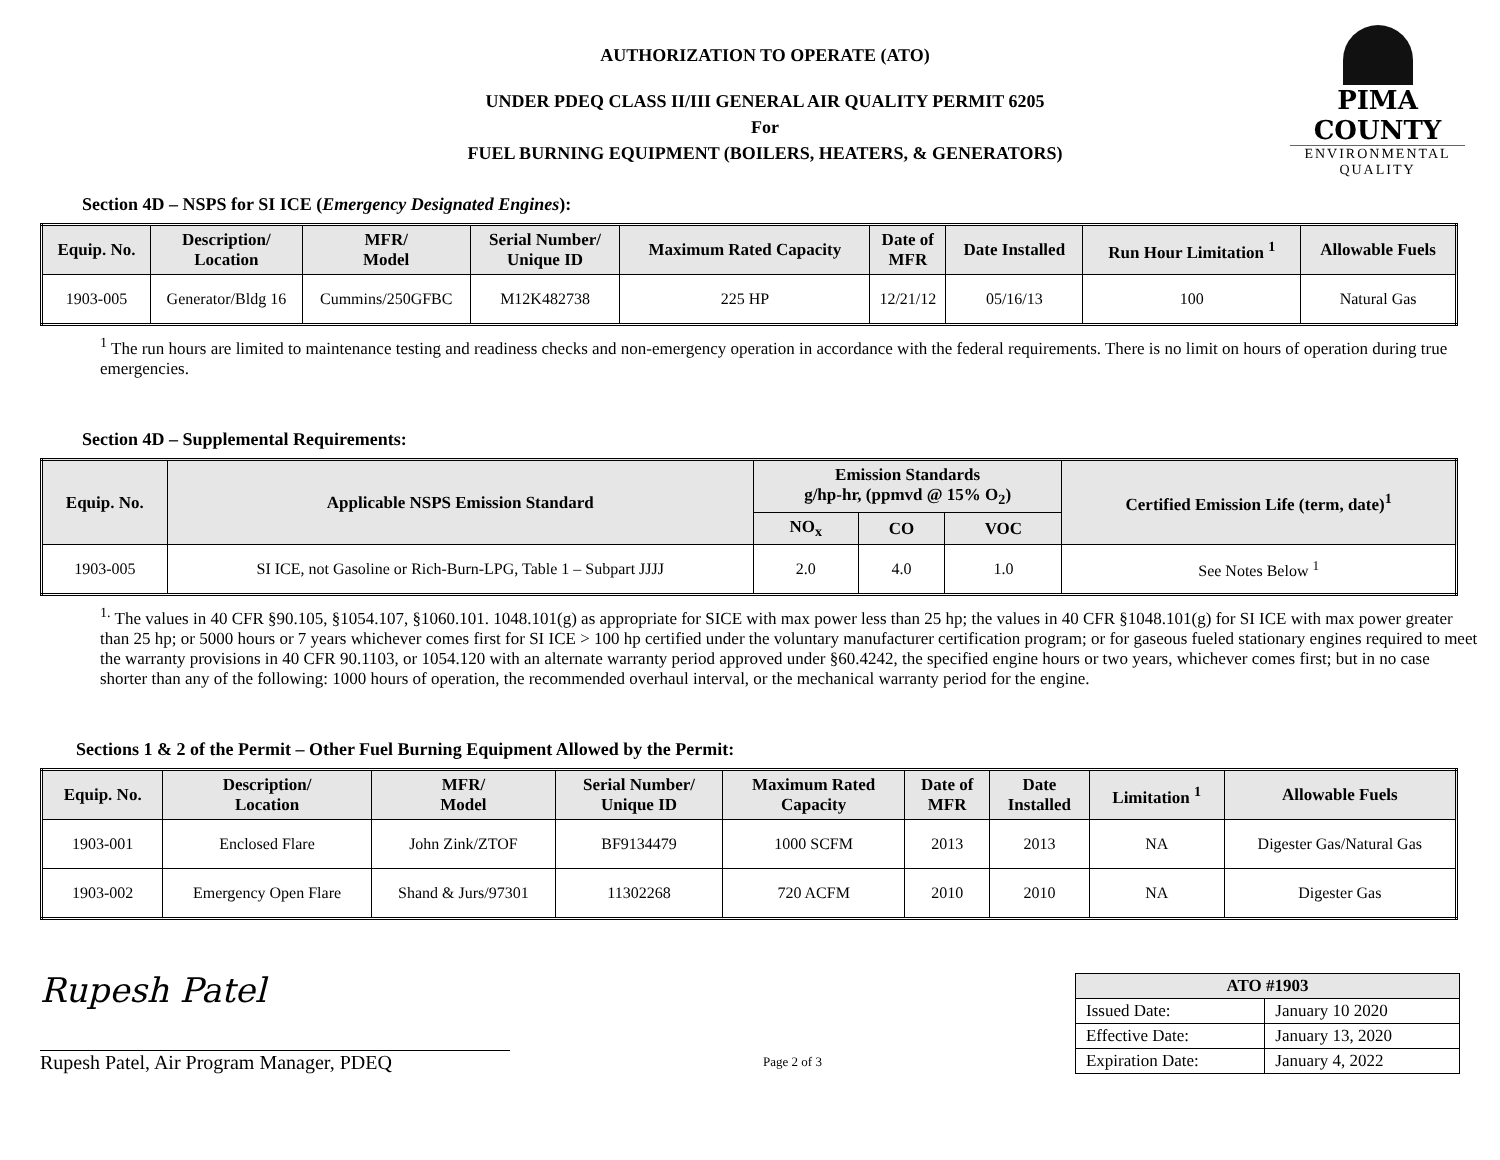PIMA COUNTY
ENVIRONMENTAL QUALITY
AUTHORIZATION TO OPERATE (ATO)
UNDER PDEQ CLASS II/III GENERAL AIR QUALITY PERMIT 6205
For
FUEL BURNING EQUIPMENT (BOILERS, HEATERS, & GENERATORS)
Section 4D – NSPS for SI ICE (Emergency Designated Engines):
| Equip. No. | Description/ Location | MFR/ Model | Serial Number/ Unique ID | Maximum Rated Capacity | Date of MFR | Date Installed | Run Hour Limitation <sup>1</sup> | Allowable Fuels |
| --- | --- | --- | --- | --- | --- | --- | --- | --- |
| 1903-005 | Generator/Bldg 16 | Cummins/250GFBC | M12K482738 | 225 HP | 12/21/12 | 05/16/13 | 100 | Natural Gas |
<sup>1</sup> The run hours are limited to maintenance testing and readiness checks and non-emergency operation in accordance with the federal requirements. There is no limit on hours of operation during true emergencies.
Section 4D – Supplemental Requirements:
| Equip. No. | Applicable NSPS Emission Standard | Emission Standards g/hp-hr, (ppmvd @ 15% O<sub>2</sub>) | | | Certified Emission Life (term, date)<sup>1</sup> |
| --- | --- | --- | --- | --- | --- |
| | | NO<sub>x</sub> | CO | VOC | |
| 1903-005 | SI ICE, not Gasoline or Rich-Burn-LPG, Table 1 – Subpart JJJJ | 2.0 | 4.0 | 1.0 | See Notes Below <sup>1</sup> |
<sup>1.</sup> The values in 40 CFR §90.105, §1054.107, §1060.101. 1048.101(g) as appropriate for SICE with max power less than 25 hp; the values in 40 CFR §1048.101(g) for SI ICE with max power greater than 25 hp; or 5000 hours or 7 years whichever comes first for SI ICE > 100 hp certified under the voluntary manufacturer certification program; or for gaseous fueled stationary engines required to meet the warranty provisions in 40 CFR 90.1103, or 1054.120 with an alternate warranty period approved under §60.4242, the specified engine hours or two years, whichever comes first; but in no case shorter than any of the following: 1000 hours of operation, the recommended overhaul interval, or the mechanical warranty period for the engine.
Sections 1 & 2 of the Permit – Other Fuel Burning Equipment Allowed by the Permit:
| Equip. No. | Description/ Location | MFR/ Model | Serial Number/ Unique ID | Maximum Rated Capacity | Date of MFR | Date Installed | Limitation <sup>1</sup> | Allowable Fuels |
| --- | --- | --- | --- | --- | --- | --- | --- | --- |
| 1903-001 | Enclosed Flare | John Zink/ZTOF | BF9134479 | 1000 SCFM | 2013 | 2013 | NA | Digester Gas/Natural Gas |
| 1903-002 | Emergency Open Flare | Shand & Jurs/97301 | 11302268 | 720 ACFM | 2010 | 2010 | NA | Digester Gas |
Rupesh Patel
Rupesh Patel, Air Program Manager, PDEQ
Page 2 of 3
| ATO #1903 | |
| --- | --- |
| Issued Date: | January 10 2020 |
| Effective Date: | January 13, 2020 |
| Expiration Date: | January 4, 2022 |